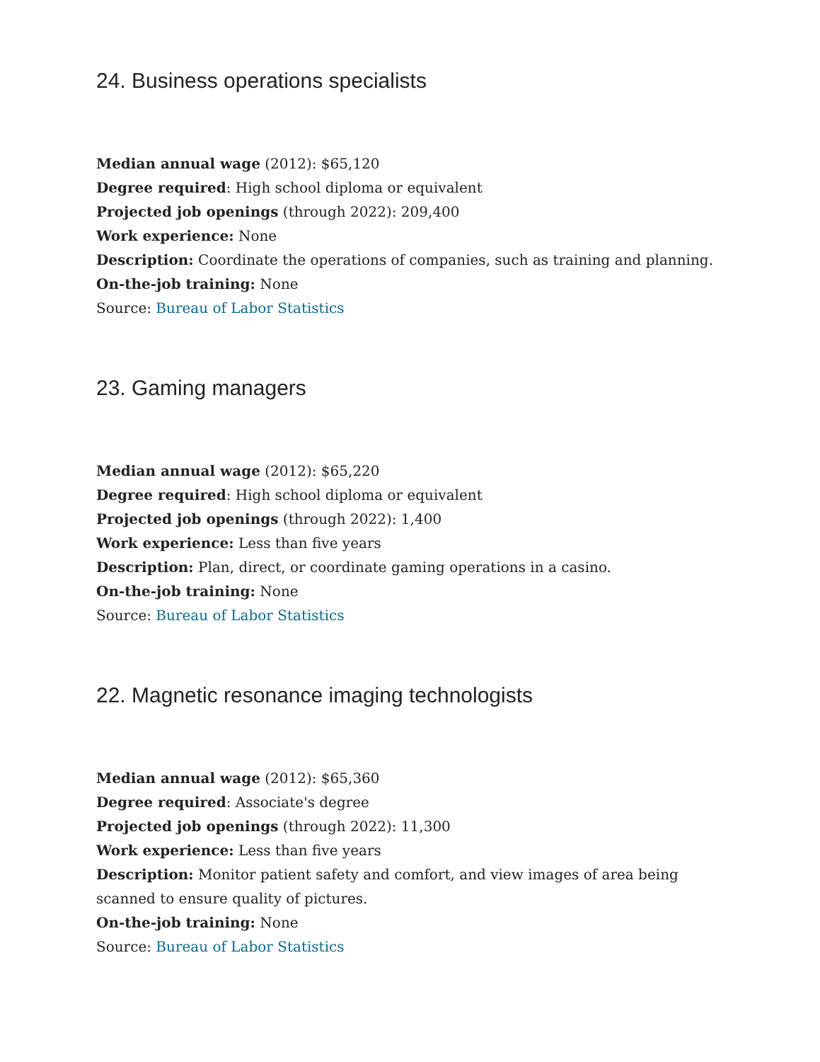24. Business operations specialists
Median annual wage (2012): $65,120
Degree required: High school diploma or equivalent
Projected job openings (through 2022): 209,400
Work experience: None
Description: Coordinate the operations of companies, such as training and planning.
On-the-job training: None
Source: Bureau of Labor Statistics
23. Gaming managers
Median annual wage (2012): $65,220
Degree required: High school diploma or equivalent
Projected job openings (through 2022): 1,400
Work experience: Less than five years
Description: Plan, direct, or coordinate gaming operations in a casino.
On-the-job training: None
Source: Bureau of Labor Statistics
22. Magnetic resonance imaging technologists
Median annual wage (2012): $65,360
Degree required: Associate's degree
Projected job openings (through 2022): 11,300
Work experience: Less than five years
Description: Monitor patient safety and comfort, and view images of area being scanned to ensure quality of pictures.
On-the-job training: None
Source: Bureau of Labor Statistics